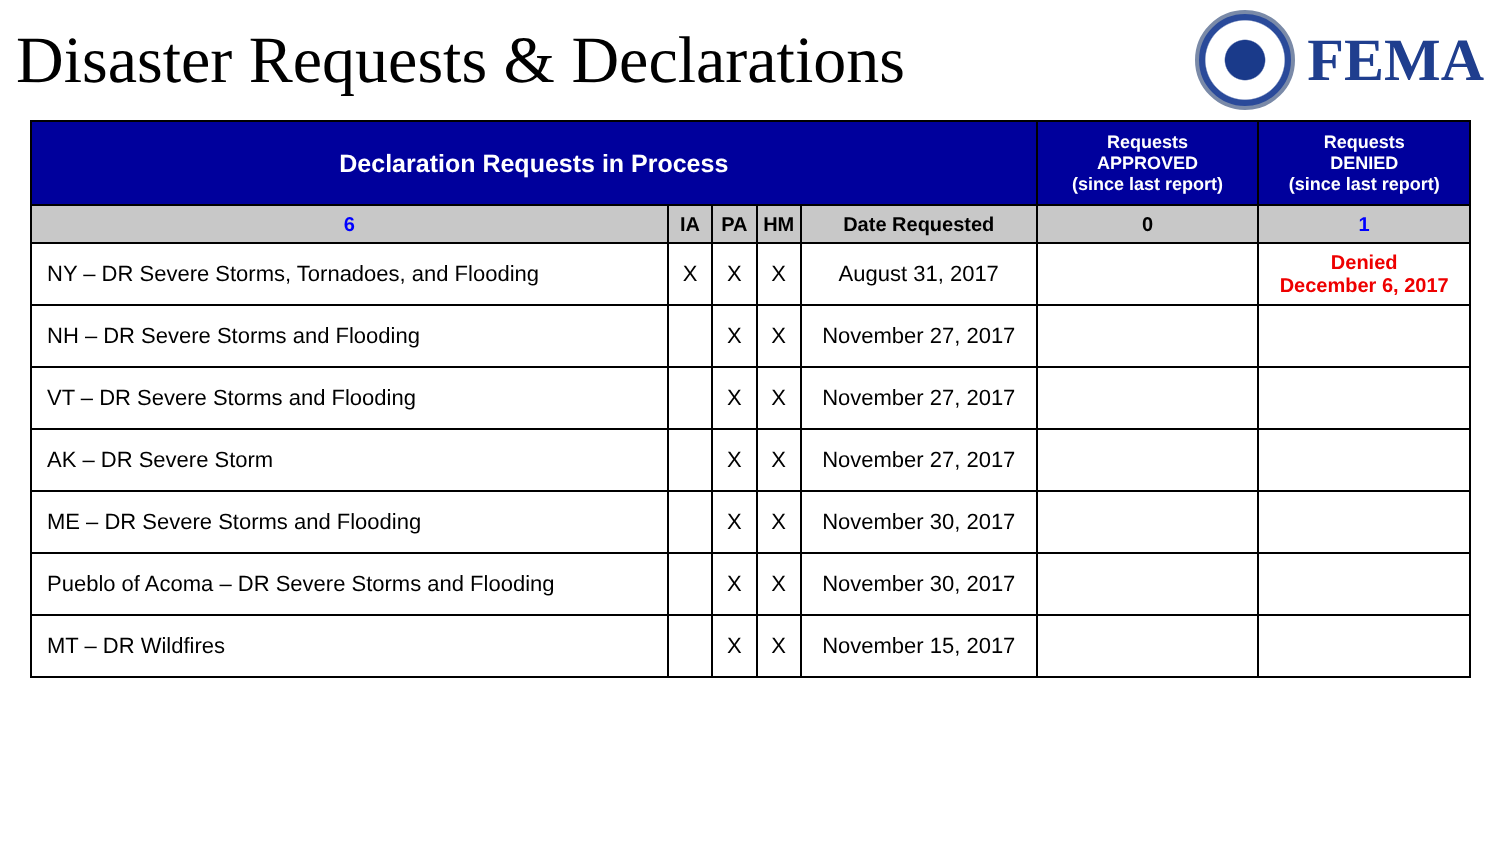Disaster Requests & Declarations
FEMA
| Declaration Requests in Process | | | | | Requests APPROVED (since last report) | Requests DENIED (since last report) |
| --- | --- | --- | --- | --- | --- | --- |
| 6 | IA | PA | HM | Date Requested | 0 | 1 |
| NY – DR Severe Storms, Tornadoes, and Flooding | X | X | X | August 31, 2017 | | Denied December 6, 2017 |
| NH – DR Severe Storms and Flooding | | X | X | November 27, 2017 | | |
| VT – DR Severe Storms and Flooding | | X | X | November 27, 2017 | | |
| AK – DR Severe Storm | | X | X | November 27, 2017 | | |
| ME – DR Severe Storms and Flooding | | X | X | November 30, 2017 | | |
| Pueblo of Acoma – DR Severe Storms and Flooding | | X | X | November 30, 2017 | | |
| MT – DR Wildfires | | X | X | November 15, 2017 | | |